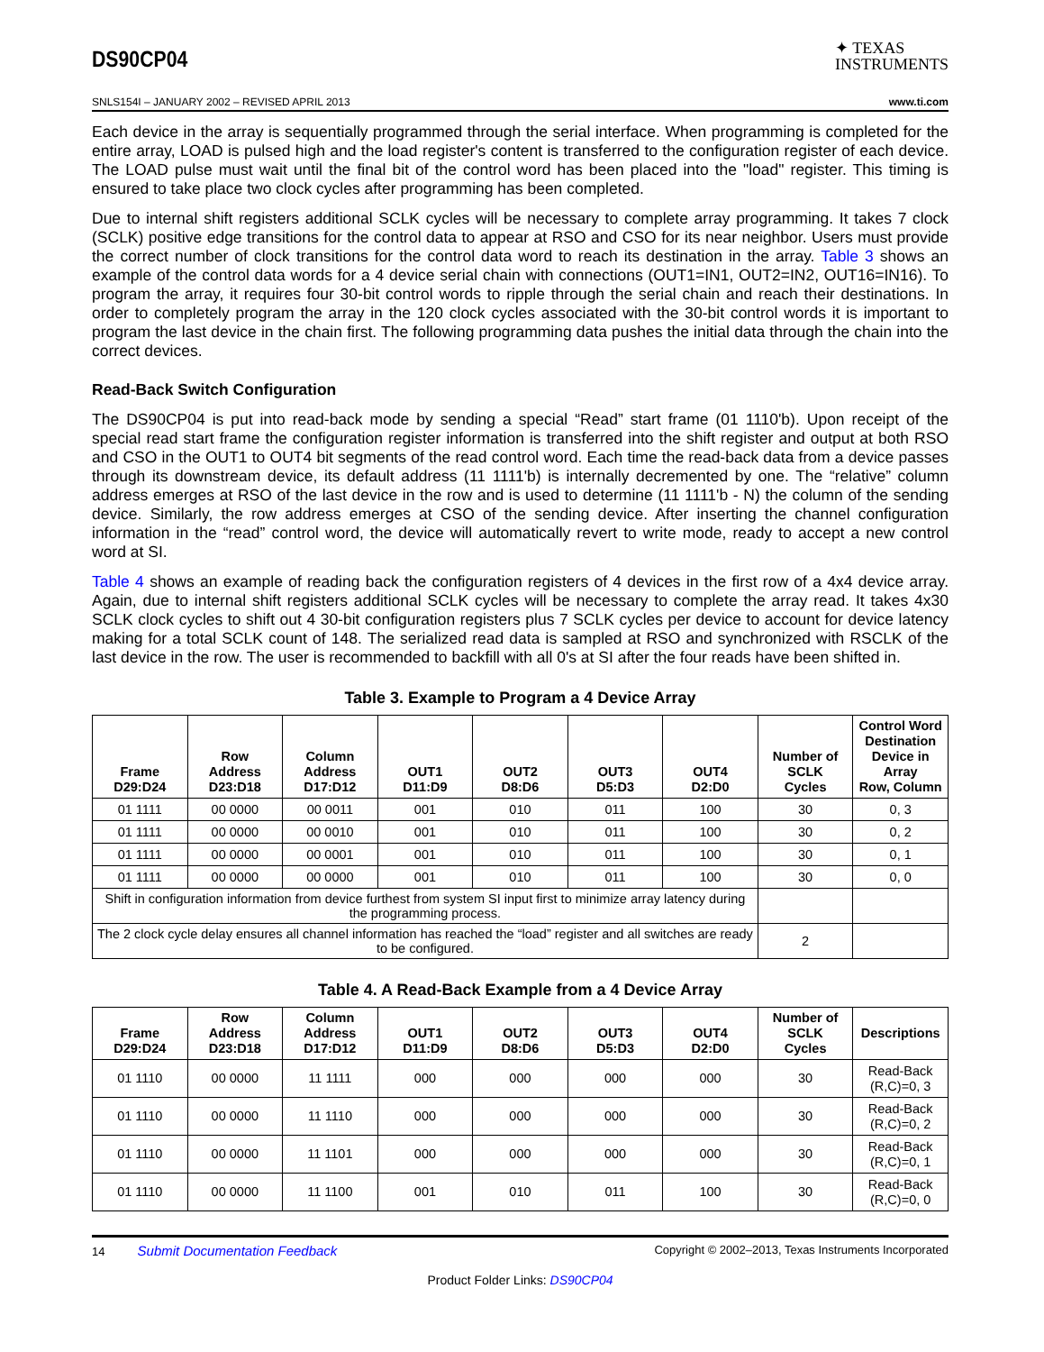DS90CP04
✦ TEXAS
INSTRUMENTS
SNLS154I – JANUARY 2002 – REVISED APRIL 2013 www.ti.com
Each device in the array is sequentially programmed through the serial interface. When programming is completed for the entire array, LOAD is pulsed high and the load register's content is transferred to the configuration register of each device. The LOAD pulse must wait until the final bit of the control word has been placed into the "load" register. This timing is ensured to take place two clock cycles after programming has been completed.
Due to internal shift registers additional SCLK cycles will be necessary to complete array programming. It takes 7 clock (SCLK) positive edge transitions for the control data to appear at RSO and CSO for its near neighbor. Users must provide the correct number of clock transitions for the control data word to reach its destination in the array. Table 3 shows an example of the control data words for a 4 device serial chain with connections (OUT1=IN1, OUT2=IN2, OUT16=IN16). To program the array, it requires four 30-bit control words to ripple through the serial chain and reach their destinations. In order to completely program the array in the 120 clock cycles associated with the 30-bit control words it is important to program the last device in the chain first. The following programming data pushes the initial data through the chain into the correct devices.
Read-Back Switch Configuration
The DS90CP04 is put into read-back mode by sending a special “Read” start frame (01 1110'b). Upon receipt of the special read start frame the configuration register information is transferred into the shift register and output at both RSO and CSO in the OUT1 to OUT4 bit segments of the read control word. Each time the read-back data from a device passes through its downstream device, its default address (11 1111'b) is internally decremented by one. The “relative” column address emerges at RSO of the last device in the row and is used to determine (11 1111'b - N) the column of the sending device. Similarly, the row address emerges at CSO of the sending device. After inserting the channel configuration information in the “read” control word, the device will automatically revert to write mode, ready to accept a new control word at SI.
Table 4 shows an example of reading back the configuration registers of 4 devices in the first row of a 4x4 device array. Again, due to internal shift registers additional SCLK cycles will be necessary to complete the array read. It takes 4x30 SCLK clock cycles to shift out 4 30-bit configuration registers plus 7 SCLK cycles per device to account for device latency making for a total SCLK count of 148. The serialized read data is sampled at RSO and synchronized with RSCLK of the last device in the row. The user is recommended to backfill with all 0's at SI after the four reads have been shifted in.
Table 3. Example to Program a 4 Device Array
| Frame D29:D24 | Row Address D23:D18 | Column Address D17:D12 | OUT1 D11:D9 | OUT2 D8:D6 | OUT3 D5:D3 | OUT4 D2:D0 | Number of SCLK Cycles | Control Word Destination Device in Array Row, Column |
| --- | --- | --- | --- | --- | --- | --- | --- | --- |
| 01 1111 | 00 0000 | 00 0011 | 001 | 010 | 011 | 100 | 30 | 0, 3 |
| 01 1111 | 00 0000 | 00 0010 | 001 | 010 | 011 | 100 | 30 | 0, 2 |
| 01 1111 | 00 0000 | 00 0001 | 001 | 010 | 011 | 100 | 30 | 0, 1 |
| 01 1111 | 00 0000 | 00 0000 | 001 | 010 | 011 | 100 | 30 | 0, 0 |
| Shift in configuration information from device furthest from system SI input first to minimize array latency during the programming process. | | | | | | | | |
| The 2 clock cycle delay ensures all channel information has reached the “load” register and all switches are ready to be configured. | | | | | | | 2 | |
Table 4. A Read-Back Example from a 4 Device Array
| Frame D29:D24 | Row Address D23:D18 | Column Address D17:D12 | OUT1 D11:D9 | OUT2 D8:D6 | OUT3 D5:D3 | OUT4 D2:D0 | Number of SCLK Cycles | Descriptions |
| --- | --- | --- | --- | --- | --- | --- | --- | --- |
| 01 1110 | 00 0000 | 11 1111 | 000 | 000 | 000 | 000 | 30 | Read-Back (R,C)=0, 3 |
| 01 1110 | 00 0000 | 11 1110 | 000 | 000 | 000 | 000 | 30 | Read-Back (R,C)=0, 2 |
| 01 1110 | 00 0000 | 11 1101 | 000 | 000 | 000 | 000 | 30 | Read-Back (R,C)=0, 1 |
| 01 1110 | 00 0000 | 11 1100 | 001 | 010 | 011 | 100 | 30 | Read-Back (R,C)=0, 0 |
14 Submit Documentation Feedback Copyright © 2002–2013, Texas Instruments Incorporated
Product Folder Links: DS90CP04